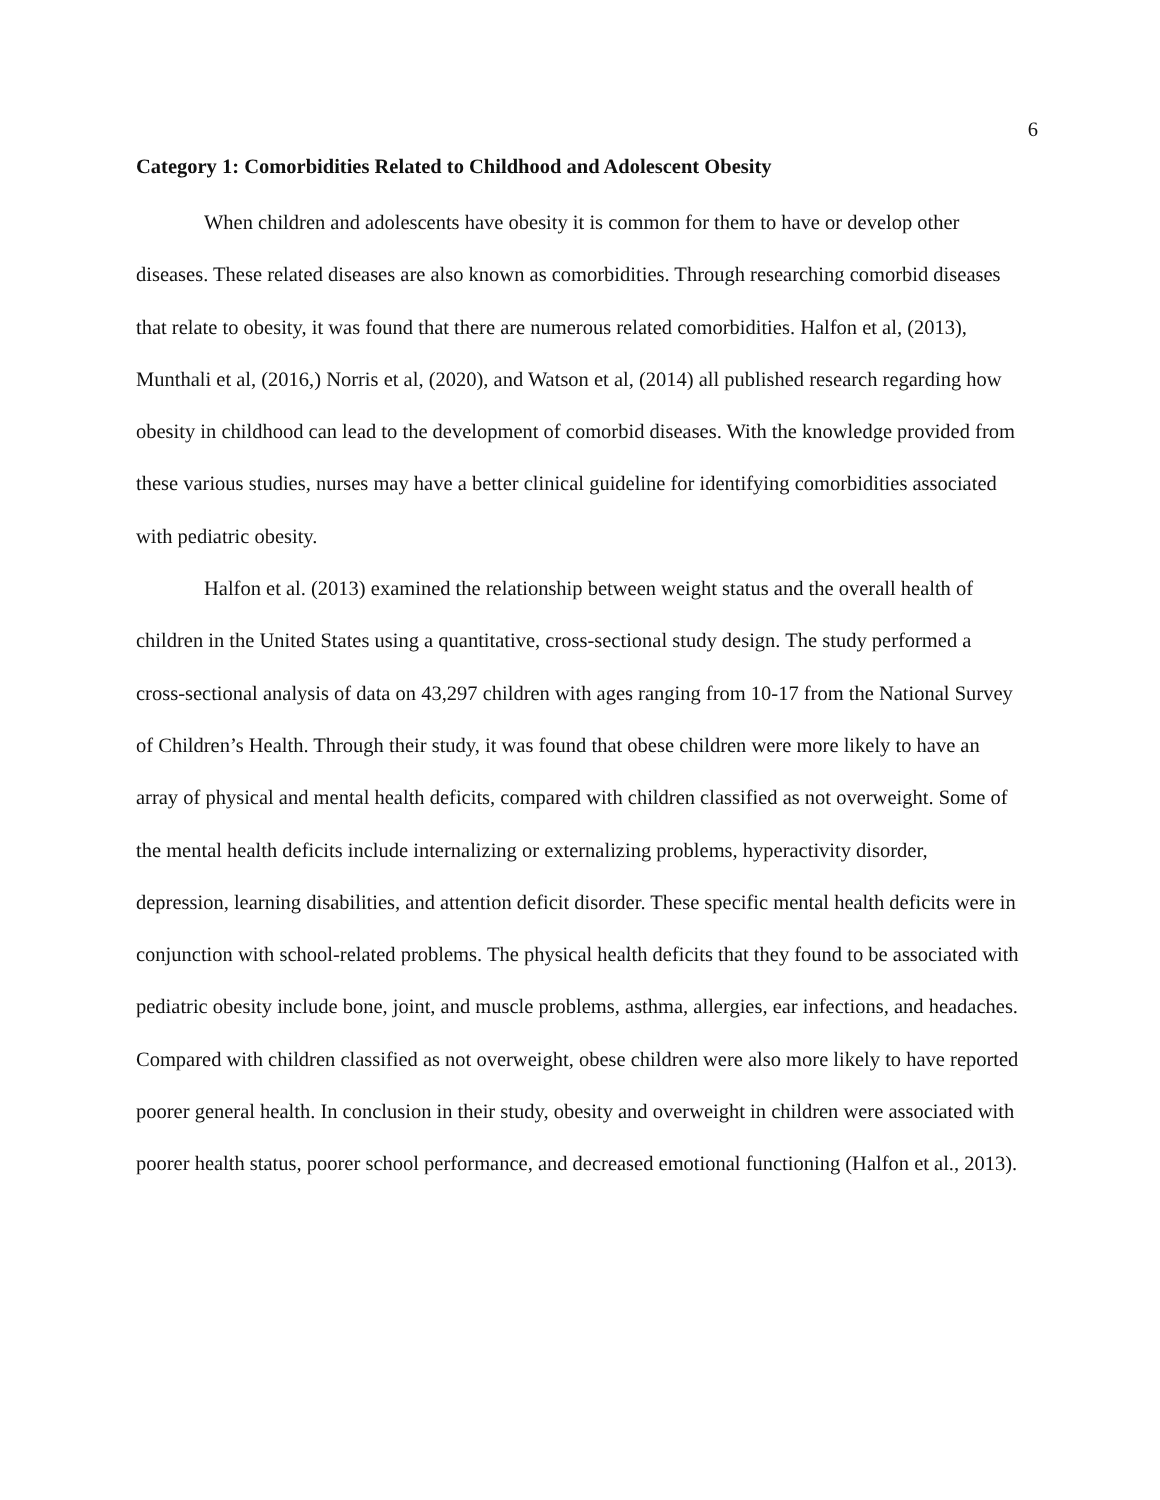6
Category 1: Comorbidities Related to Childhood and Adolescent Obesity
When children and adolescents have obesity it is common for them to have or develop other diseases. These related diseases are also known as comorbidities. Through researching comorbid diseases that relate to obesity, it was found that there are numerous related comorbidities. Halfon et al, (2013), Munthali et al, (2016,) Norris et al, (2020), and Watson et al, (2014) all published research regarding how obesity in childhood can lead to the development of comorbid diseases. With the knowledge provided from these various studies, nurses may have a better clinical guideline for identifying comorbidities associated with pediatric obesity.
Halfon et al. (2013) examined the relationship between weight status and the overall health of children in the United States using a quantitative, cross-sectional study design. The study performed a cross-sectional analysis of data on 43,297 children with ages ranging from 10-17 from the National Survey of Children’s Health. Through their study, it was found that obese children were more likely to have an array of physical and mental health deficits, compared with children classified as not overweight. Some of the mental health deficits include internalizing or externalizing problems, hyperactivity disorder, depression, learning disabilities, and attention deficit disorder. These specific mental health deficits were in conjunction with school-related problems. The physical health deficits that they found to be associated with pediatric obesity include bone, joint, and muscle problems, asthma, allergies, ear infections, and headaches. Compared with children classified as not overweight, obese children were also more likely to have reported poorer general health. In conclusion in their study, obesity and overweight in children were associated with poorer health status, poorer school performance, and decreased emotional functioning (Halfon et al., 2013).